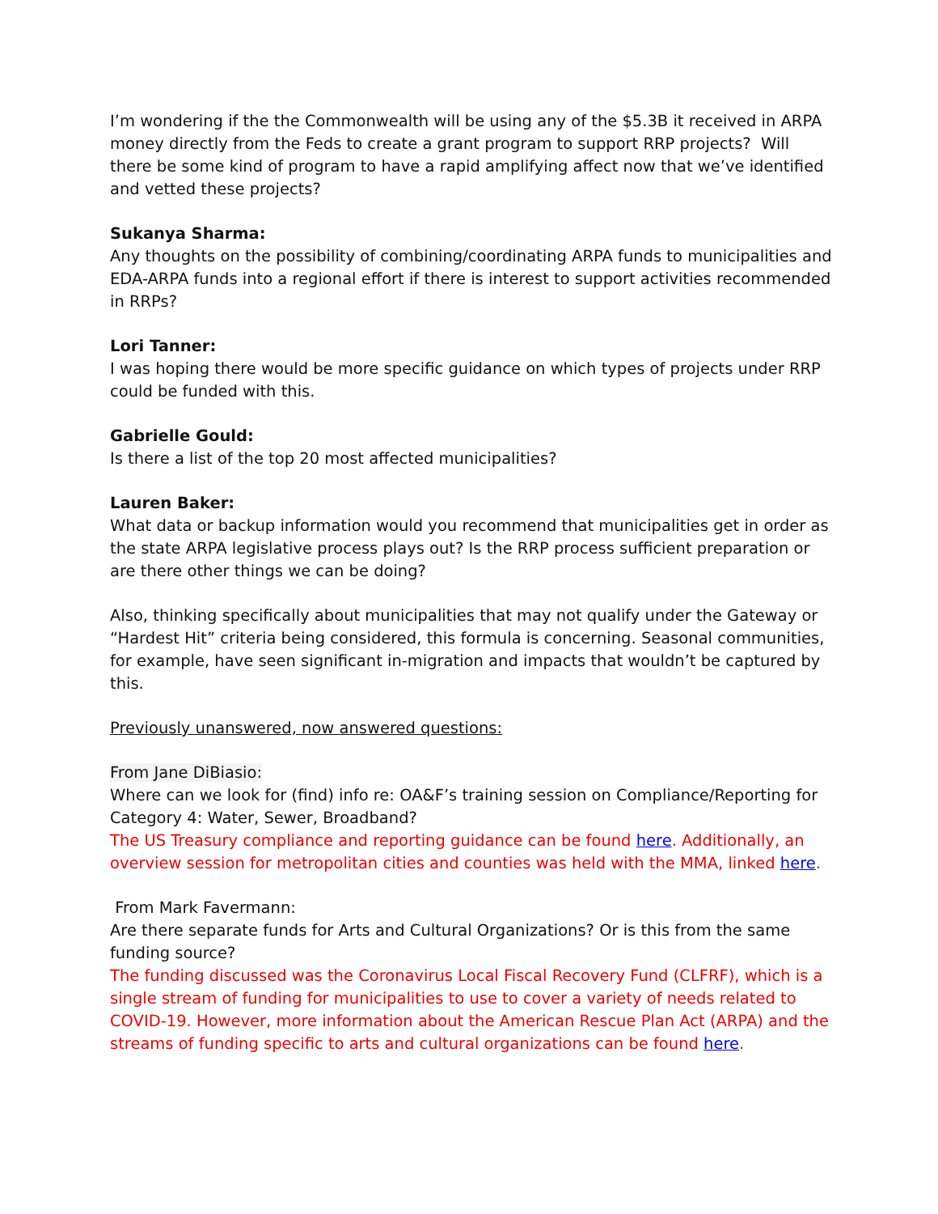I’m wondering if the the Commonwealth will be using any of the $5.3B it received in ARPA money directly from the Feds to create a grant program to support RRP projects? Will there be some kind of program to have a rapid amplifying affect now that we’ve identified and vetted these projects?
Sukanya Sharma:
Any thoughts on the possibility of combining/coordinating ARPA funds to municipalities and EDA-ARPA funds into a regional effort if there is interest to support activities recommended in RRPs?
Lori Tanner:
I was hoping there would be more specific guidance on which types of projects under RRP could be funded with this.
Gabrielle Gould:
Is there a list of the top 20 most affected municipalities?
Lauren Baker:
What data or backup information would you recommend that municipalities get in order as the state ARPA legislative process plays out? Is the RRP process sufficient preparation or are there other things we can be doing?
Also, thinking specifically about municipalities that may not qualify under the Gateway or “Hardest Hit” criteria being considered, this formula is concerning. Seasonal communities, for example, have seen significant in-migration and impacts that wouldn’t be captured by this.
Previously unanswered, now answered questions:
From Jane DiBiasio:
Where can we look for (find) info re: OA&F’s training session on Compliance/Reporting for Category 4: Water, Sewer, Broadband?
The US Treasury compliance and reporting guidance can be found here. Additionally, an overview session for metropolitan cities and counties was held with the MMA, linked here.
From Mark Favermann:
Are there separate funds for Arts and Cultural Organizations? Or is this from the same funding source?
The funding discussed was the Coronavirus Local Fiscal Recovery Fund (CLFRF), which is a single stream of funding for municipalities to use to cover a variety of needs related to COVID-19. However, more information about the American Rescue Plan Act (ARPA) and the streams of funding specific to arts and cultural organizations can be found here.